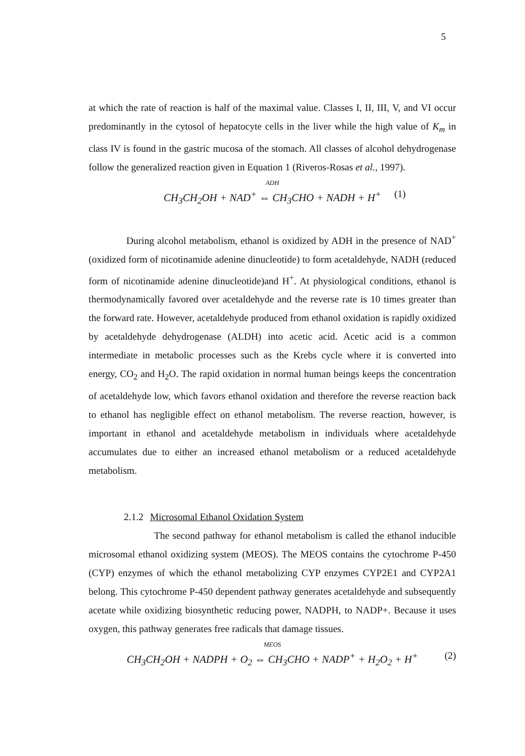5
at which the rate of reaction is half of the maximal value. Classes I, II, III, V, and VI occur predominantly in the cytosol of hepatocyte cells in the liver while the high value of K<sub>m</sub> in class IV is found in the gastric mucosa of the stomach. All classes of alcohol dehydrogenase follow the generalized reaction given in Equation 1 (Riveros-Rosas et al., 1997).
ADH
CH<sub>3</sub>CH<sub>2</sub>OH + NAD<sup>+</sup> ⇔ CH<sub>3</sub>CHO + NADH + H<sup>+</sup> (1)
During alcohol metabolism, ethanol is oxidized by ADH in the presence of NAD<sup>+</sup> (oxidized form of nicotinamide adenine dinucleotide) to form acetaldehyde, NADH (reduced form of nicotinamide adenine dinucleotide)and H<sup>+</sup>. At physiological conditions, ethanol is thermodynamically favored over acetaldehyde and the reverse rate is 10 times greater than the forward rate. However, acetaldehyde produced from ethanol oxidation is rapidly oxidized by acetaldehyde dehydrogenase (ALDH) into acetic acid. Acetic acid is a common intermediate in metabolic processes such as the Krebs cycle where it is converted into energy, CO<sub>2</sub> and H<sub>2</sub>O. The rapid oxidation in normal human beings keeps the concentration of acetaldehyde low, which favors ethanol oxidation and therefore the reverse reaction back to ethanol has negligible effect on ethanol metabolism. The reverse reaction, however, is important in ethanol and acetaldehyde metabolism in individuals where acetaldehyde accumulates due to either an increased ethanol metabolism or a reduced acetaldehyde metabolism.
2.1.2 Microsomal Ethanol Oxidation System
The second pathway for ethanol metabolism is called the ethanol inducible microsomal ethanol oxidizing system (MEOS). The MEOS contains the cytochrome P-450 (CYP) enzymes of which the ethanol metabolizing CYP enzymes CYP2E1 and CYP2A1 belong. This cytochrome P-450 dependent pathway generates acetaldehyde and subsequently acetate while oxidizing biosynthetic reducing power, NADPH, to NADP+. Because it uses oxygen, this pathway generates free radicals that damage tissues.
MEOS
CH<sub>3</sub>CH<sub>2</sub>OH + NADPH + O<sub>2</sub> ⇔ CH<sub>3</sub>CHO + NADP<sup>+</sup> + H<sub>2</sub>O<sub>2</sub> + H<sup>+</sup> (2)